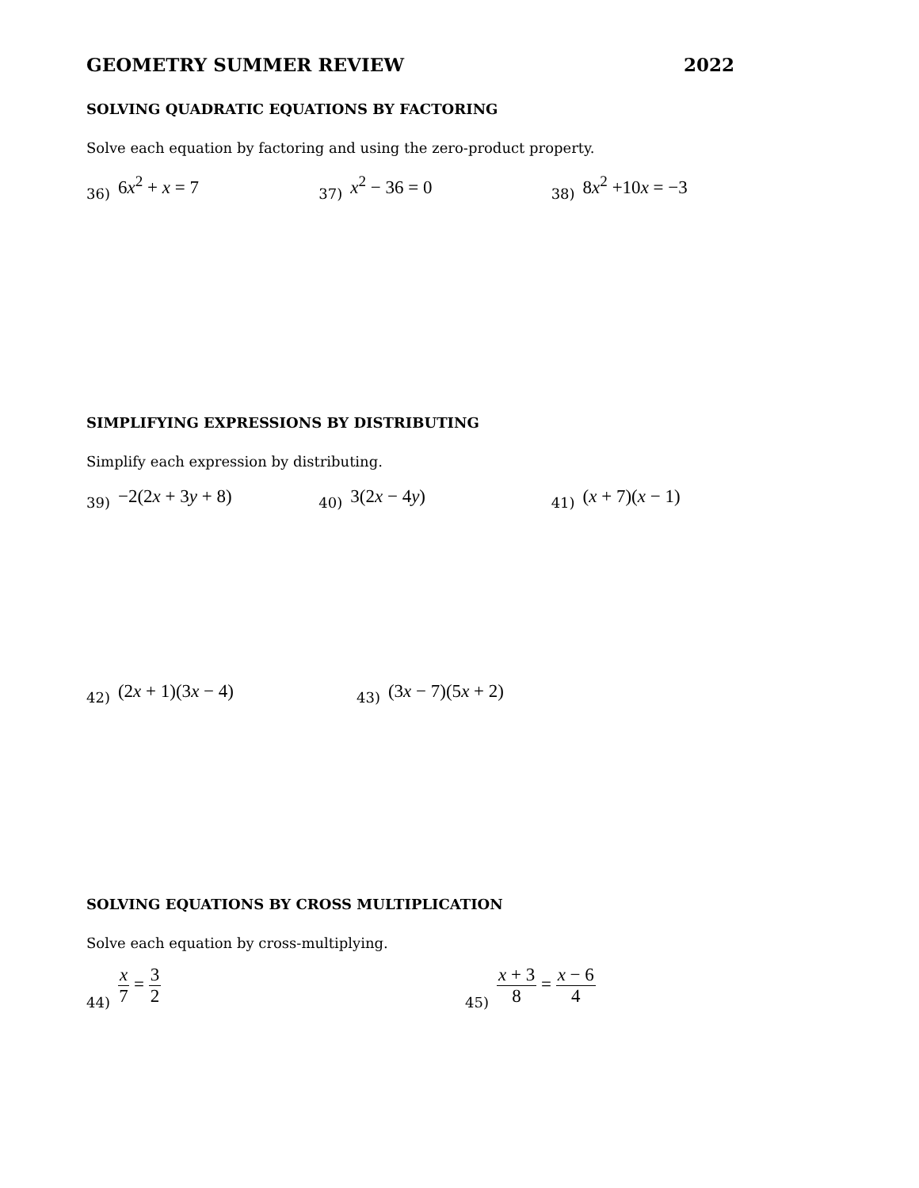GEOMETRY SUMMER REVIEW 2022
SOLVING QUADRATIC EQUATIONS BY FACTORING
Solve each equation by factoring and using the zero-product property.
36) 6x<sup>2</sup> + x = 7
37) x<sup>2</sup> − 36 = 0
38) 8x<sup>2</sup> +10x = −3
SIMPLIFYING EXPRESSIONS BY DISTRIBUTING
Simplify each expression by distributing.
39) −2(2x + 3y + 8)
40) 3(2x − 4y)
41) (x + 7)(x − 1)
42) (2x + 1)(3x − 4)
43) (3x − 7)(5x + 2)
SOLVING EQUATIONS BY CROSS MULTIPLICATION
Solve each equation by cross-multiplying.
44) x 7 = 3 2
45) x + 3 8 = x − 6 4